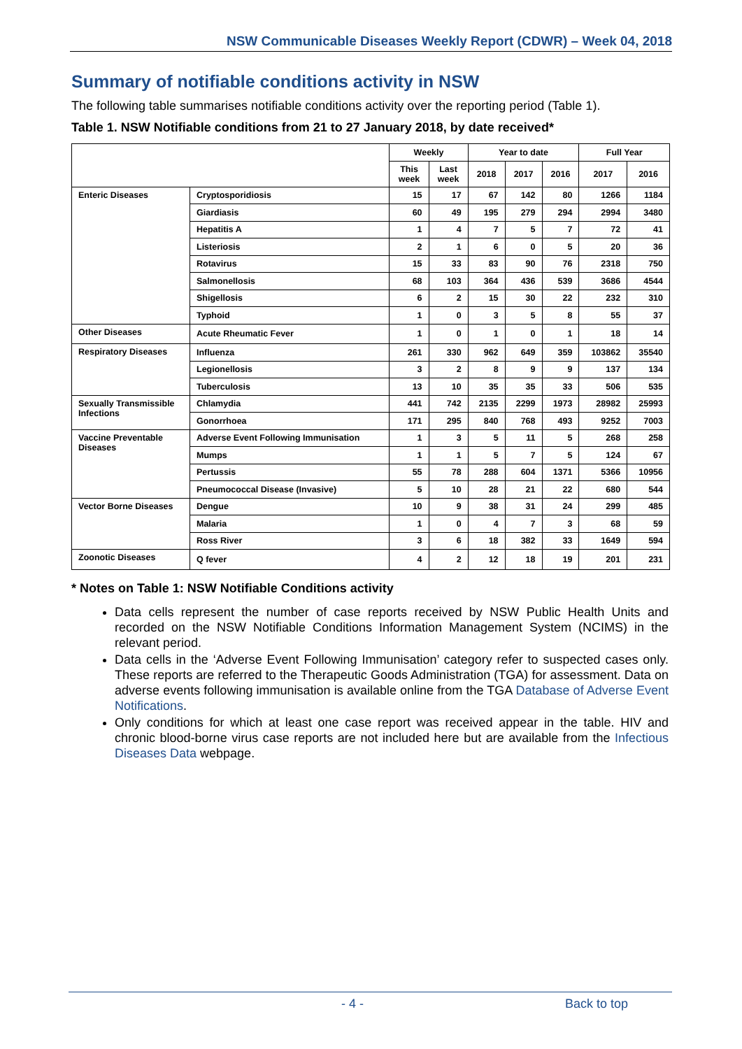NSW Communicable Diseases Weekly Report (CDWR) – Week 04, 2018
Summary of notifiable conditions activity in NSW
The following table summarises notifiable conditions activity over the reporting period (Table 1).
Table 1. NSW Notifiable conditions from 21 to 27 January 2018, by date received*
| | | Weekly | | Year to date | | | Full Year | |
| --- | --- | --- | --- | --- | --- | --- | --- | --- |
| | | This week | Last week | 2018 | 2017 | 2016 | 2017 | 2016 |
| Enteric Diseases | Cryptosporidiosis | 15 | 17 | 67 | 142 | 80 | 1266 | 1184 |
| | Giardiasis | 60 | 49 | 195 | 279 | 294 | 2994 | 3480 |
| | Hepatitis A | 1 | 4 | 7 | 5 | 7 | 72 | 41 |
| | Listeriosis | 2 | 1 | 6 | 0 | 5 | 20 | 36 |
| | Rotavirus | 15 | 33 | 83 | 90 | 76 | 2318 | 750 |
| | Salmonellosis | 68 | 103 | 364 | 436 | 539 | 3686 | 4544 |
| | Shigellosis | 6 | 2 | 15 | 30 | 22 | 232 | 310 |
| | Typhoid | 1 | 0 | 3 | 5 | 8 | 55 | 37 |
| Other Diseases | Acute Rheumatic Fever | 1 | 0 | 1 | 0 | 1 | 18 | 14 |
| Respiratory Diseases | Influenza | 261 | 330 | 962 | 649 | 359 | 103862 | 35540 |
| | Legionellosis | 3 | 2 | 8 | 9 | 9 | 137 | 134 |
| | Tuberculosis | 13 | 10 | 35 | 35 | 33 | 506 | 535 |
| Sexually Transmissible Infections | Chlamydia | 441 | 742 | 2135 | 2299 | 1973 | 28982 | 25993 |
| | Gonorrhoea | 171 | 295 | 840 | 768 | 493 | 9252 | 7003 |
| Vaccine Preventable Diseases | Adverse Event Following Immunisation | 1 | 3 | 5 | 11 | 5 | 268 | 258 |
| | Mumps | 1 | 1 | 5 | 7 | 5 | 124 | 67 |
| | Pertussis | 55 | 78 | 288 | 604 | 1371 | 5366 | 10956 |
| | Pneumococcal Disease (Invasive) | 5 | 10 | 28 | 21 | 22 | 680 | 544 |
| Vector Borne Diseases | Dengue | 10 | 9 | 38 | 31 | 24 | 299 | 485 |
| | Malaria | 1 | 0 | 4 | 7 | 3 | 68 | 59 |
| | Ross River | 3 | 6 | 18 | 382 | 33 | 1649 | 594 |
| Zoonotic Diseases | Q fever | 4 | 2 | 12 | 18 | 19 | 201 | 231 |
* Notes on Table 1: NSW Notifiable Conditions activity
Data cells represent the number of case reports received by NSW Public Health Units and recorded on the NSW Notifiable Conditions Information Management System (NCIMS) in the relevant period.
Data cells in the ‘Adverse Event Following Immunisation’ category refer to suspected cases only. These reports are referred to the Therapeutic Goods Administration (TGA) for assessment. Data on adverse events following immunisation is available online from the TGA Database of Adverse Event Notifications.
Only conditions for which at least one case report was received appear in the table. HIV and chronic blood-borne virus case reports are not included here but are available from the Infectious Diseases Data webpage.
- 4 - Back to top